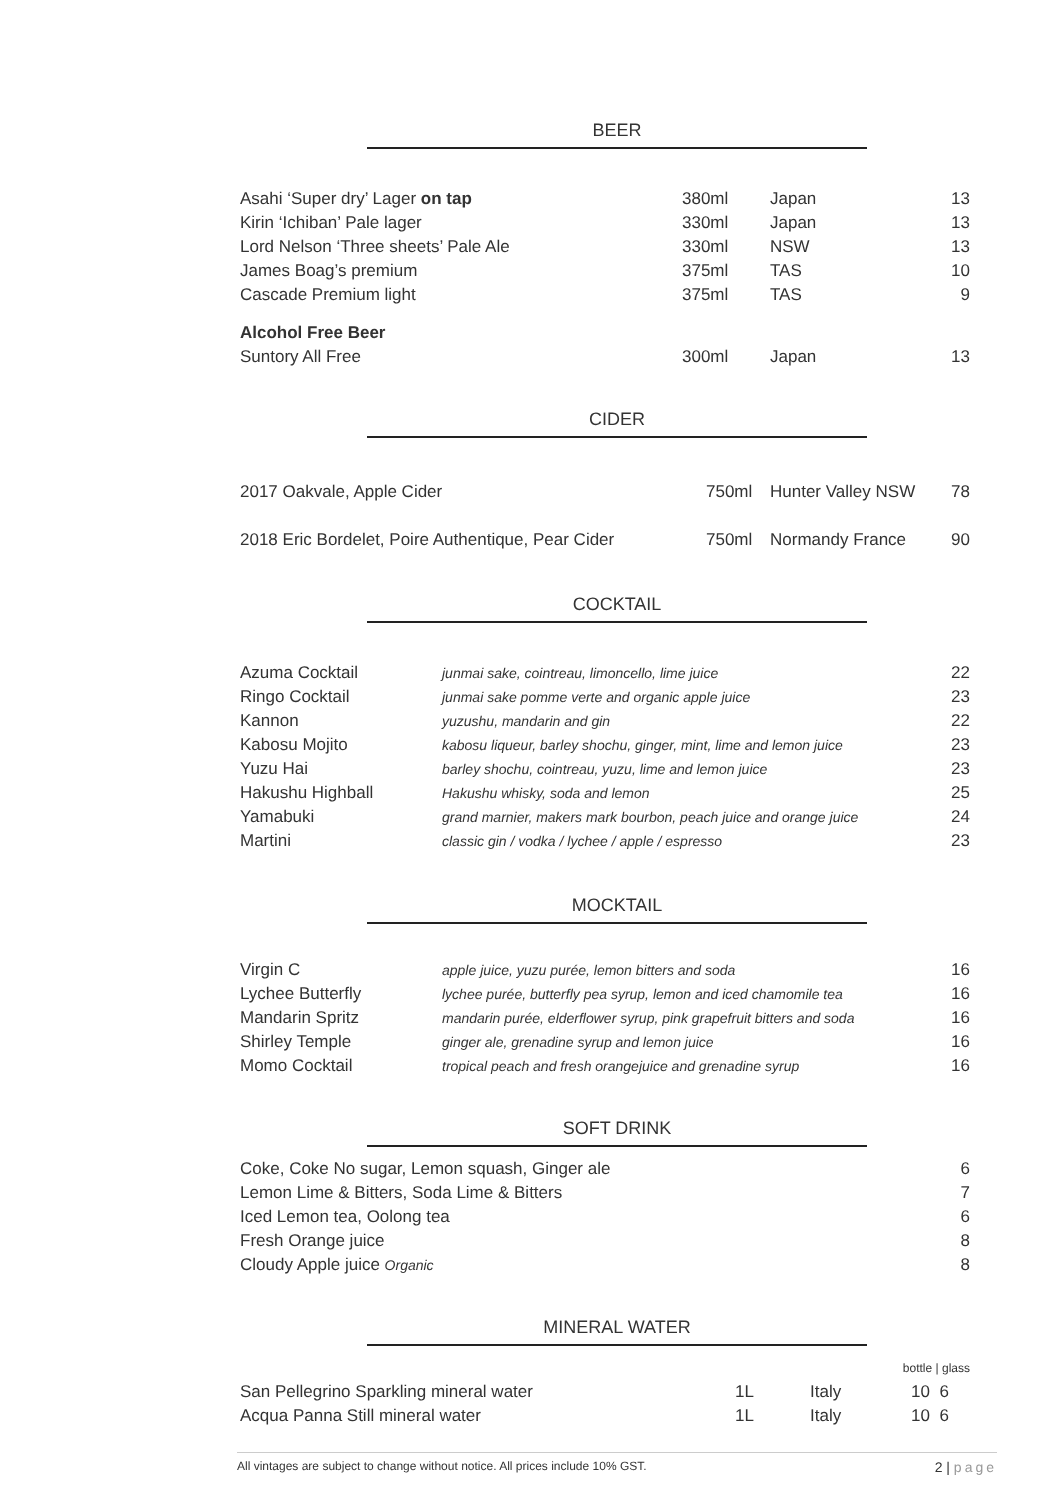BEER
| Asahi ‘Super dry’ Lager on tap | 380ml | Japan | 13 |
| Kirin ‘Ichiban’ Pale lager | 330ml | Japan | 13 |
| Lord Nelson ‘Three sheets’ Pale Ale | 330ml | NSW | 13 |
| James Boag’s premium | 375ml | TAS | 10 |
| Cascade Premium light | 375ml | TAS | 9 |
| Alcohol Free Beer | | | |
| Suntory All Free | 300ml | Japan | 13 |
CIDER
| 2017 Oakvale, Apple Cider | 750ml | Hunter Valley NSW | 78 |
| 2018 Eric Bordelet, Poire Authentique, Pear Cider | 750ml | Normandy France | 90 |
COCKTAIL
| Azuma Cocktail | junmai sake, cointreau, limoncello, lime juice | 22 |
| Ringo Cocktail | junmai sake pomme verte and organic apple juice | 23 |
| Kannon | yuzushu, mandarin and gin | 22 |
| Kabosu Mojito | kabosu liqueur, barley shochu, ginger, mint, lime and lemon juice | 23 |
| Yuzu Hai | barley shochu, cointreau, yuzu, lime and lemon juice | 23 |
| Hakushu Highball | Hakushu whisky, soda and lemon | 25 |
| Yamabuki | grand marnier, makers mark bourbon, peach juice and orange juice | 24 |
| Martini | classic gin / vodka / lychee / apple / espresso | 23 |
MOCKTAIL
| Virgin C | apple juice, yuzu purée, lemon bitters and soda | 16 |
| Lychee Butterfly | lychee purée, butterfly pea syrup, lemon and iced chamomile tea | 16 |
| Mandarin Spritz | mandarin purée, elderflower syrup, pink grapefruit bitters and soda | 16 |
| Shirley Temple | ginger ale, grenadine syrup and lemon juice | 16 |
| Momo Cocktail | tropical peach and fresh orangejuice and grenadine syrup | 16 |
SOFT DRINK
| Coke, Coke No sugar, Lemon squash, Ginger ale | 6 |
| Lemon Lime & Bitters, Soda Lime & Bitters | 7 |
| Iced Lemon tea, Oolong tea | 6 |
| Fresh Orange juice | 8 |
| Cloudy Apple juice Organic | 8 |
MINERAL WATER
| | | | bottle / glass |
| San Pellegrino Sparkling mineral water | 1L | Italy | 10 6 |
| Acqua Panna Still mineral water | 1L | Italy | 10 6 |
All vintages are subject to change without notice. All prices include 10% GST. 2 | page